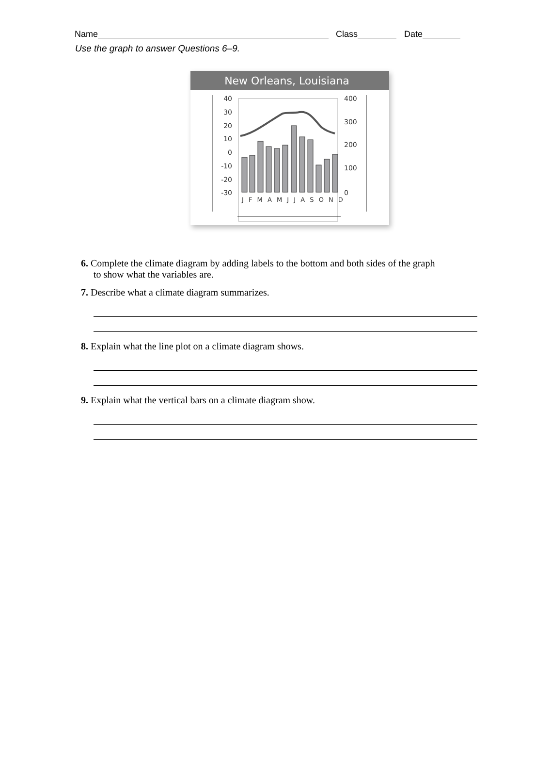Name Class Date
Use the graph to answer Questions 6–9.
New Orleans, Louisiana
40
30
20
10
0
-10
-20
-30
400
300
200
100
0
J F M A M J J A S O N D
6. Complete the climate diagram by adding labels to the bottom and both sides of the graph
to show what the variables are.
7. Describe what a climate diagram summarizes.
8. Explain what the line plot on a climate diagram shows.
9. Explain what the vertical bars on a climate diagram show.